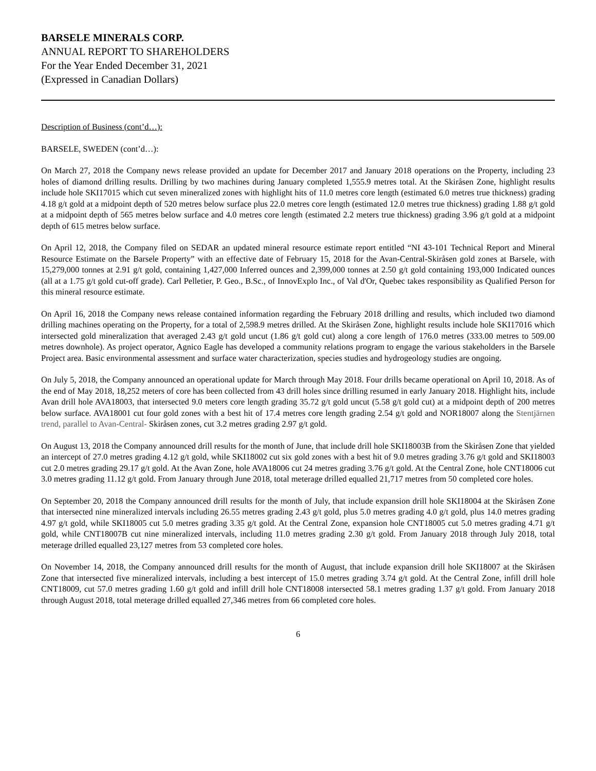BARSELE MINERALS CORP.
ANNUAL REPORT TO SHAREHOLDERS
For the Year Ended December 31, 2021
(Expressed in Canadian Dollars)
Description of Business (cont’d…):
BARSELE, SWEDEN (cont’d…):
On March 27, 2018 the Company news release provided an update for December 2017 and January 2018 operations on the Property, including 23 holes of diamond drilling results. Drilling by two machines during January completed 1,555.9 metres total. At the Skiråsen Zone, highlight results include hole SKI17015 which cut seven mineralized zones with highlight hits of 11.0 metres core length (estimated 6.0 metres true thickness) grading 4.18 g/t gold at a midpoint depth of 520 metres below surface plus 22.0 metres core length (estimated 12.0 metres true thickness) grading 1.88 g/t gold at a midpoint depth of 565 metres below surface and 4.0 metres core length (estimated 2.2 meters true thickness) grading 3.96 g/t gold at a midpoint depth of 615 metres below surface.
On April 12, 2018, the Company filed on SEDAR an updated mineral resource estimate report entitled “NI 43-101 Technical Report and Mineral Resource Estimate on the Barsele Property” with an effective date of February 15, 2018 for the Avan-Central-Skiråsen gold zones at Barsele, with 15,279,000 tonnes at 2.91 g/t gold, containing 1,427,000 Inferred ounces and 2,399,000 tonnes at 2.50 g/t gold containing 193,000 Indicated ounces (all at a 1.75 g/t gold cut-off grade). Carl Pelletier, P. Geo., B.Sc., of InnovExplo Inc., of Val d'Or, Quebec takes responsibility as Qualified Person for this mineral resource estimate.
On April 16, 2018 the Company news release contained information regarding the February 2018 drilling and results, which included two diamond drilling machines operating on the Property, for a total of 2,598.9 metres drilled. At the Skiråsen Zone, highlight results include hole SKI17016 which intersected gold mineralization that averaged 2.43 g/t gold uncut (1.86 g/t gold cut) along a core length of 176.0 metres (333.00 metres to 509.00 metres downhole). As project operator, Agnico Eagle has developed a community relations program to engage the various stakeholders in the Barsele Project area. Basic environmental assessment and surface water characterization, species studies and hydrogeology studies are ongoing.
On July 5, 2018, the Company announced an operational update for March through May 2018. Four drills became operational on April 10, 2018. As of the end of May 2018, 18,252 meters of core has been collected from 43 drill holes since drilling resumed in early January 2018. Highlight hits, include Avan drill hole AVA18003, that intersected 9.0 meters core length grading 35.72 g/t gold uncut (5.58 g/t gold cut) at a midpoint depth of 200 metres below surface. AVA18001 cut four gold zones with a best hit of 17.4 metres core length grading 2.54 g/t gold and NOR18007 along the Stentjärnen trend, parallel to Avan-Central- Skiråsen zones, cut 3.2 metres grading 2.97 g/t gold.
On August 13, 2018 the Company announced drill results for the month of June, that include drill hole SKI18003B from the Skiråsen Zone that yielded an intercept of 27.0 metres grading 4.12 g/t gold, while SKI18002 cut six gold zones with a best hit of 9.0 metres grading 3.76 g/t gold and SKI18003 cut 2.0 metres grading 29.17 g/t gold. At the Avan Zone, hole AVA18006 cut 24 metres grading 3.76 g/t gold. At the Central Zone, hole CNT18006 cut 3.0 metres grading 11.12 g/t gold. From January through June 2018, total meterage drilled equalled 21,717 metres from 50 completed core holes.
On September 20, 2018 the Company announced drill results for the month of July, that include expansion drill hole SKI18004 at the Skiråsen Zone that intersected nine mineralized intervals including 26.55 metres grading 2.43 g/t gold, plus 5.0 metres grading 4.0 g/t gold, plus 14.0 metres grading 4.97 g/t gold, while SKI18005 cut 5.0 metres grading 3.35 g/t gold. At the Central Zone, expansion hole CNT18005 cut 5.0 metres grading 4.71 g/t gold, while CNT18007B cut nine mineralized intervals, including 11.0 metres grading 2.30 g/t gold. From January 2018 through July 2018, total meterage drilled equalled 23,127 metres from 53 completed core holes.
On November 14, 2018, the Company announced drill results for the month of August, that include expansion drill hole SKI18007 at the Skiråsen Zone that intersected five mineralized intervals, including a best intercept of 15.0 metres grading 3.74 g/t gold. At the Central Zone, infill drill hole CNT18009, cut 57.0 metres grading 1.60 g/t gold and infill drill hole CNT18008 intersected 58.1 metres grading 1.37 g/t gold. From January 2018 through August 2018, total meterage drilled equalled 27,346 metres from 66 completed core holes.
6